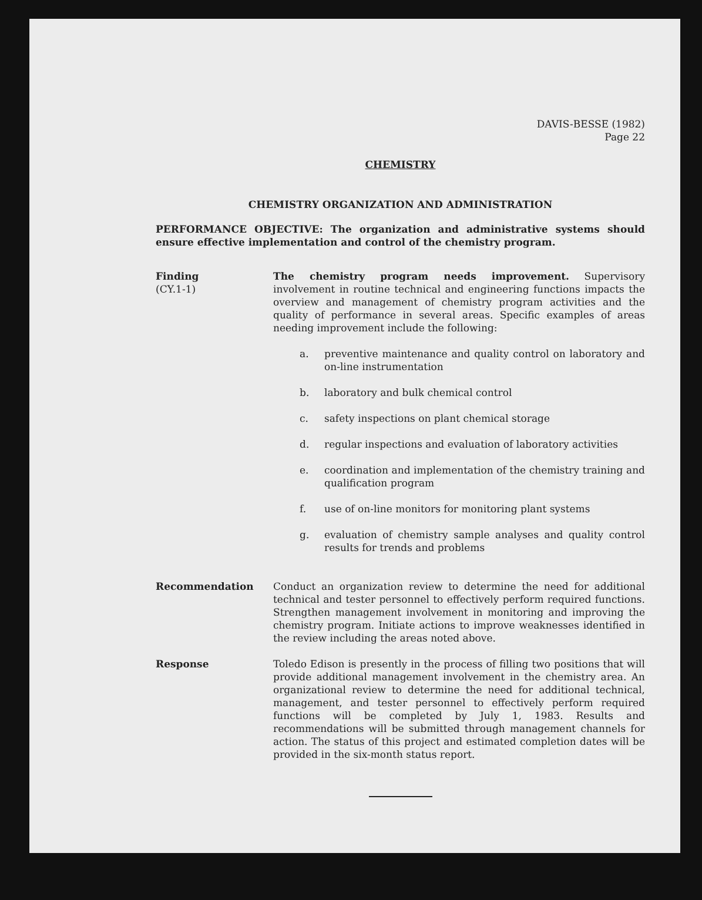DAVIS-BESSE (1982)
Page 22
CHEMISTRY
CHEMISTRY ORGANIZATION AND ADMINISTRATION
PERFORMANCE OBJECTIVE: The organization and administrative systems should ensure effective implementation and control of the chemistry program.
Finding
(CY.1-1)
The chemistry program needs improvement. Supervisory involvement in routine technical and engineering functions impacts the overview and management of chemistry program activities and the quality of performance in several areas. Specific examples of areas needing improvement include the following:
a. preventive maintenance and quality control on laboratory and on-line instrumentation
b. laboratory and bulk chemical control
c. safety inspections on plant chemical storage
d. regular inspections and evaluation of laboratory activities
e. coordination and implementation of the chemistry training and qualification program
f. use of on-line monitors for monitoring plant systems
g. evaluation of chemistry sample analyses and quality control results for trends and problems
Recommendation Conduct an organization review to determine the need for additional technical and tester personnel to effectively perform required functions. Strengthen management involvement in monitoring and improving the chemistry program. Initiate actions to improve weaknesses identified in the review including the areas noted above.
Response Toledo Edison is presently in the process of filling two positions that will provide additional management involvement in the chemistry area. An organizational review to determine the need for additional technical, management, and tester personnel to effectively perform required functions will be completed by July 1, 1983. Results and recommendations will be submitted through management channels for action. The status of this project and estimated completion dates will be provided in the six-month status report.